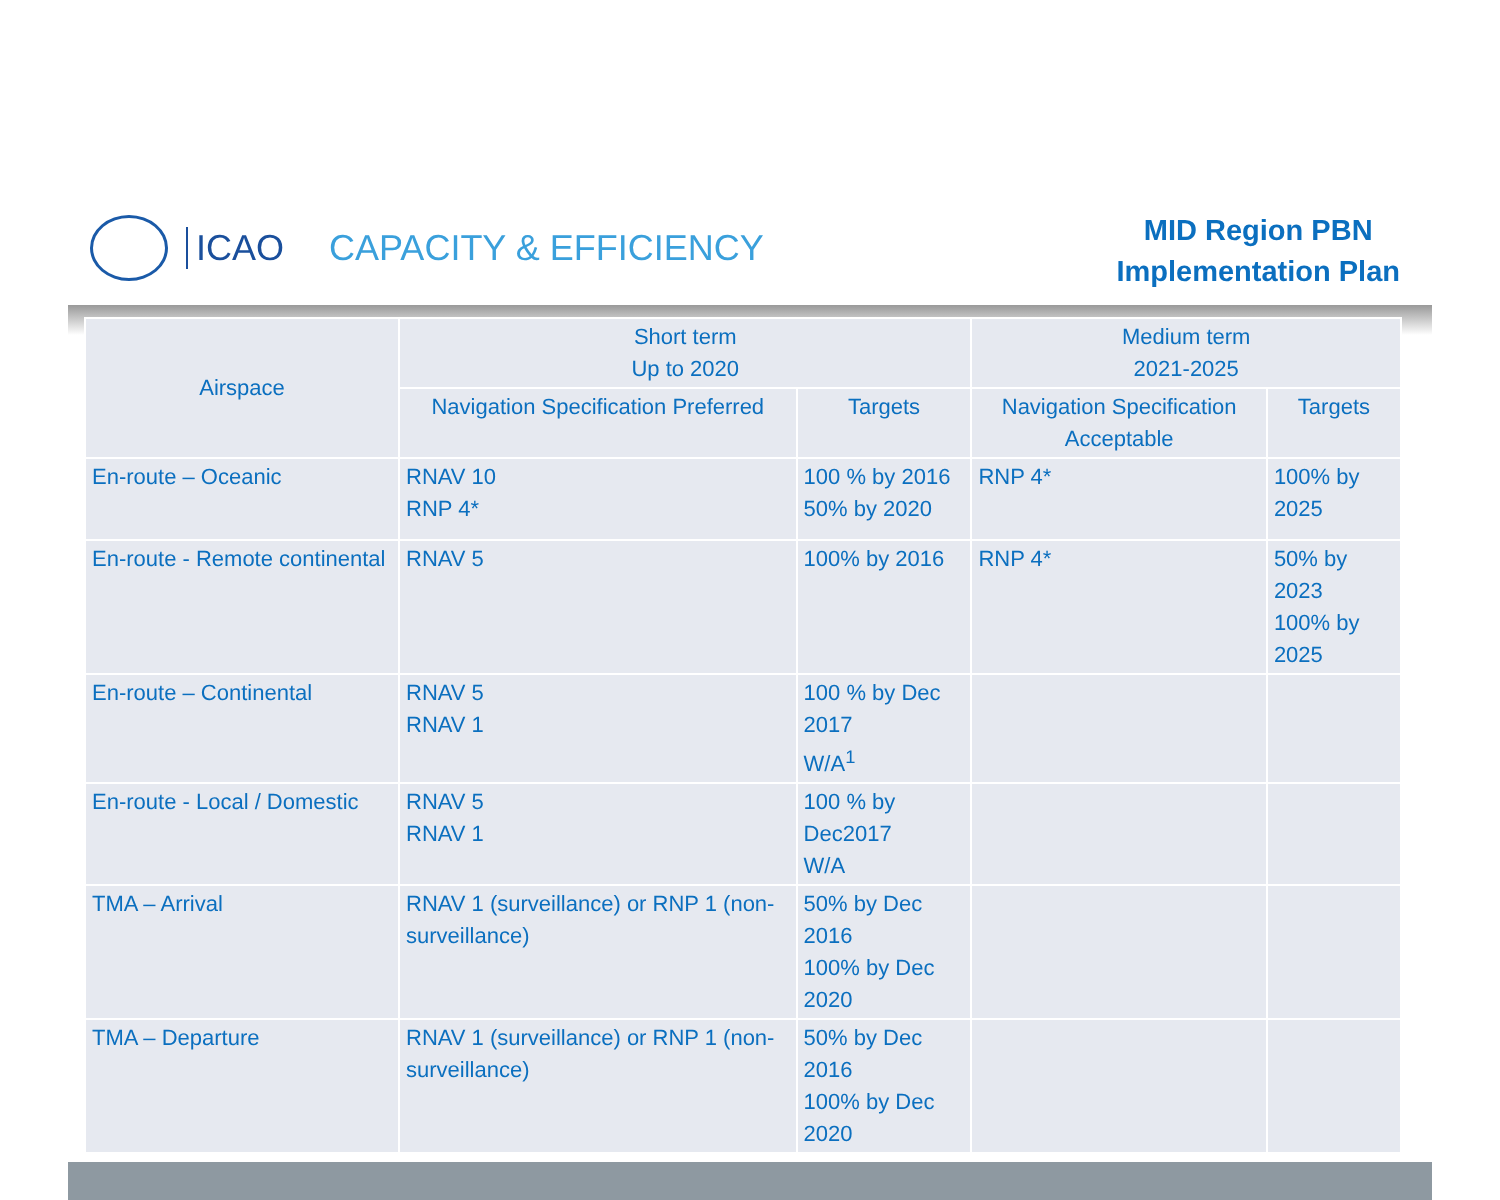ICAO CAPACITY & EFFICIENCY
MID Region PBN
Implementation Plan
| Airspace | Short term Up to 2020 | | Medium term 2021-2025 | |
| --- | --- | --- | --- | --- |
| | Navigation Specification Preferred | Targets | Navigation Specification Acceptable | Targets |
| En-route – Oceanic | RNAV 10 RNP 4* | 100 % by 2016 50% by 2020 | RNP 4* | 100% by 2025 |
| En-route - Remote continental | RNAV 5 | 100% by 2016 | RNP 4* | 50% by 2023 100% by 2025 |
| En-route – Continental | RNAV 5 RNAV 1 | 100 % by Dec 2017 W/A<sup>1</sup> | | |
| En-route - Local / Domestic | RNAV 5 RNAV 1 | 100 % by Dec2017 W/A | | |
| TMA – Arrival | RNAV 1 (surveillance) or RNP 1 (non-surveillance) | 50% by Dec 2016 100% by Dec 2020 | | |
| TMA – Departure | RNAV 1 (surveillance) or RNP 1 (non-surveillance) | 50% by Dec 2016 100% by Dec 2020 | | |